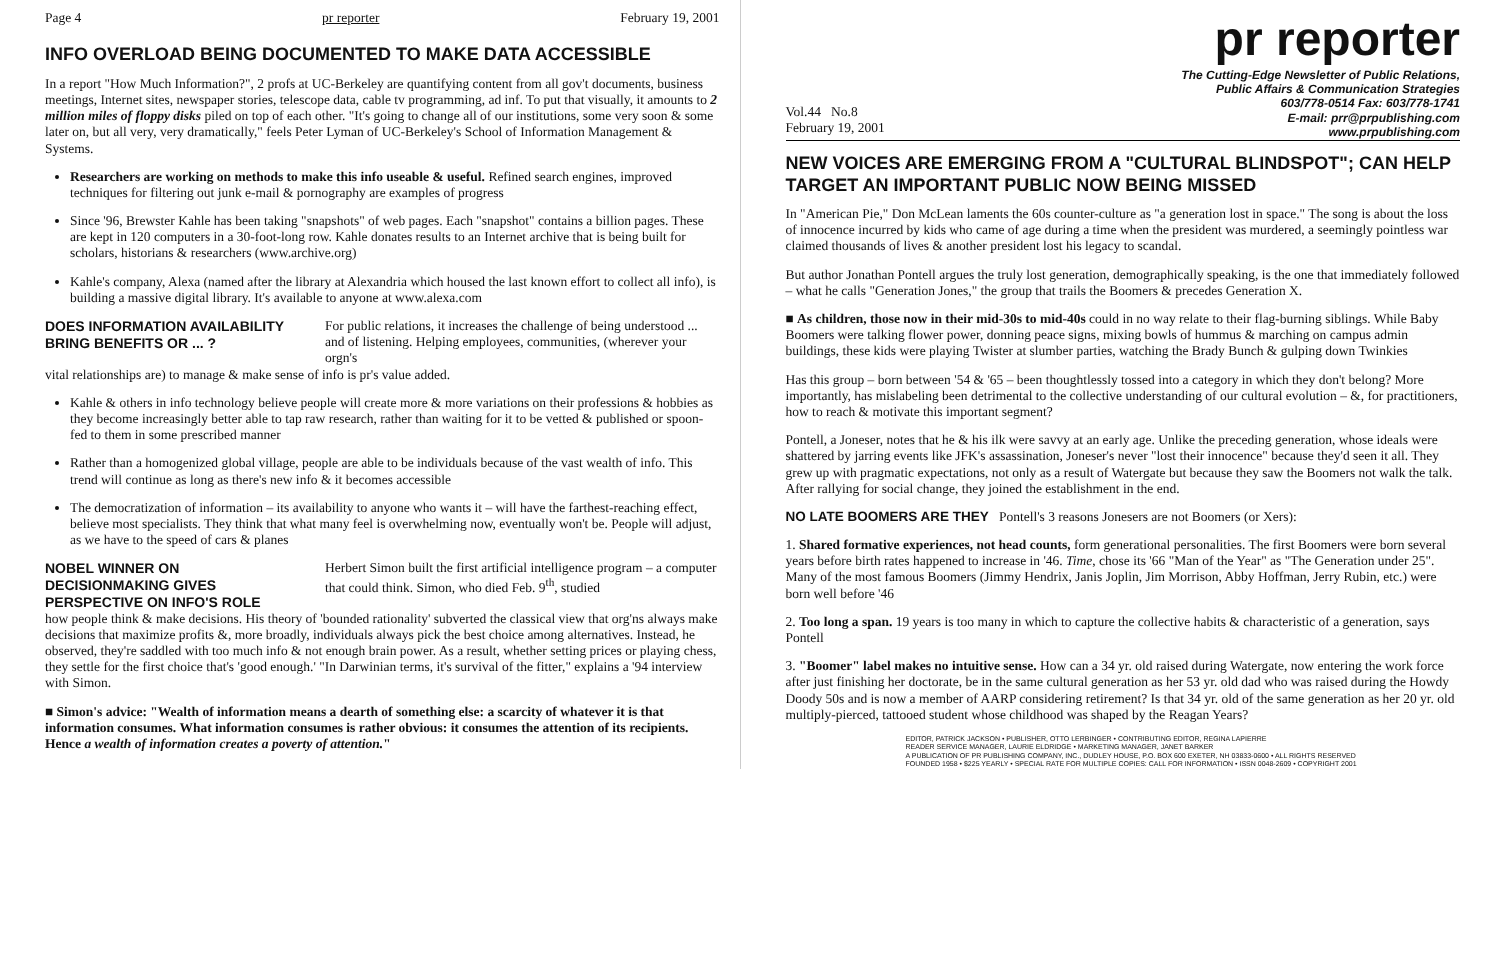Page 4 pr reporter February 19, 2001
INFO OVERLOAD BEING DOCUMENTED TO MAKE DATA ACCESSIBLE
In a report "How Much Information?", 2 profs at UC-Berkeley are quantifying content from all gov't documents, business meetings, Internet sites, newspaper stories, telescope data, cable tv programming, ad inf. To put that visually, it amounts to 2 million miles of floppy disks piled on top of each other. "It's going to change all of our institutions, some very soon & some later on, but all very, very dramatically," feels Peter Lyman of UC-Berkeley's School of Information Management & Systems.
Researchers are working on methods to make this info useable & useful. Refined search engines, improved techniques for filtering out junk e-mail & pornography are examples of progress
Since '96, Brewster Kahle has been taking "snapshots" of web pages. Each "snapshot" contains a billion pages. These are kept in 120 computers in a 30-foot-long row. Kahle donates results to an Internet archive that is being built for scholars, historians & researchers (www.archive.org)
Kahle's company, Alexa (named after the library at Alexandria which housed the last known effort to collect all info), is building a massive digital library. It's available to anyone at www.alexa.com
DOES INFORMATION AVAILABILITY BRING BENEFITS OR ... ?
For public relations, it increases the challenge of being understood ... and of listening. Helping employees, communities, (wherever your orgn's
vital relationships are) to manage & make sense of info is pr's value added.
Kahle & others in info technology believe people will create more & more variations on their professions & hobbies as they become increasingly better able to tap raw research, rather than waiting for it to be vetted & published or spoon-fed to them in some prescribed manner
Rather than a homogenized global village, people are able to be individuals because of the vast wealth of info. This trend will continue as long as there's new info & it becomes accessible
The democratization of information – its availability to anyone who wants it – will have the farthest-reaching effect, believe most specialists. They think that what many feel is overwhelming now, eventually won't be. People will adjust, as we have to the speed of cars & planes
NOBEL WINNER ON DECISIONMAKING GIVES PERSPECTIVE ON INFO'S ROLE
Herbert Simon built the first artificial intelligence program – a computer that could think. Simon, who died Feb. 9<sup>th</sup>, studied
how people think & make decisions. His theory of 'bounded rationality' subverted the classical view that org'ns always make decisions that maximize profits &, more broadly, individuals always pick the best choice among alternatives. Instead, he observed, they're saddled with too much info & not enough brain power. As a result, whether setting prices or playing chess, they settle for the first choice that's 'good enough.' "In Darwinian terms, it's survival of the fitter," explains a '94 interview with Simon.
■ Simon's advice: "Wealth of information means a dearth of something else: a scarcity of whatever it is that information consumes. What information consumes is rather obvious: it consumes the attention of its recipients. Hence a wealth of information creates a poverty of attention."
pr reporter
The Cutting-Edge Newsletter of Public Relations,
Public Affairs & Communication Strategies
603/778-0514 Fax: 603/778-1741
E-mail: prr@prpublishing.com
www.prpublishing.com
Vol.44 No.8
February 19, 2001
NEW VOICES ARE EMERGING FROM A "CULTURAL BLINDSPOT"; CAN HELP TARGET AN IMPORTANT PUBLIC NOW BEING MISSED
In "American Pie," Don McLean laments the 60s counter-culture as "a generation lost in space." The song is about the loss of innocence incurred by kids who came of age during a time when the president was murdered, a seemingly pointless war claimed thousands of lives & another president lost his legacy to scandal.
But author Jonathan Pontell argues the truly lost generation, demographically speaking, is the one that immediately followed – what he calls "Generation Jones," the group that trails the Boomers & precedes Generation X.
■ As children, those now in their mid-30s to mid-40s could in no way relate to their flag-burning siblings. While Baby Boomers were talking flower power, donning peace signs, mixing bowls of hummus & marching on campus admin buildings, these kids were playing Twister at slumber parties, watching the Brady Bunch & gulping down Twinkies
Has this group – born between '54 & '65 – been thoughtlessly tossed into a category in which they don't belong? More importantly, has mislabeling been detrimental to the collective understanding of our cultural evolution – &, for practitioners, how to reach & motivate this important segment?
Pontell, a Joneser, notes that he & his ilk were savvy at an early age. Unlike the preceding generation, whose ideals were shattered by jarring events like JFK's assassination, Joneser's never "lost their innocence" because they'd seen it all. They grew up with pragmatic expectations, not only as a result of Watergate but because they saw the Boomers not walk the talk. After rallying for social change, they joined the establishment in the end.
NO LATE BOOMERS ARE THEY Pontell's 3 reasons Jonesers are not Boomers (or Xers):
1. Shared formative experiences, not head counts, form generational personalities. The first Boomers were born several years before birth rates happened to increase in '46. Time, chose its '66 "Man of the Year" as "The Generation under 25". Many of the most famous Boomers (Jimmy Hendrix, Janis Joplin, Jim Morrison, Abby Hoffman, Jerry Rubin, etc.) were born well before '46
2. Too long a span. 19 years is too many in which to capture the collective habits & characteristic of a generation, says Pontell
3. "Boomer" label makes no intuitive sense. How can a 34 yr. old raised during Watergate, now entering the work force after just finishing her doctorate, be in the same cultural generation as her 53 yr. old dad who was raised during the Howdy Doody 50s and is now a member of AARP considering retirement? Is that 34 yr. old of the same generation as her 20 yr. old multiply-pierced, tattooed student whose childhood was shaped by the Reagan Years?
EDITOR, PATRICK JACKSON • PUBLISHER, OTTO LERBINGER • CONTRIBUTING EDITOR, REGINA LAPIERRE
READER SERVICE MANAGER, LAURIE ELDRIDGE • MARKETING MANAGER, JANET BARKER
A PUBLICATION OF PR PUBLISHING COMPANY, INC., DUDLEY HOUSE, P.O. BOX 600 EXETER, NH 03833-0600 • ALL RIGHTS RESERVED
FOUNDED 1958 • $225 YEARLY • SPECIAL RATE FOR MULTIPLE COPIES: CALL FOR INFORMATION • ISSN 0048-2609 • COPYRIGHT 2001